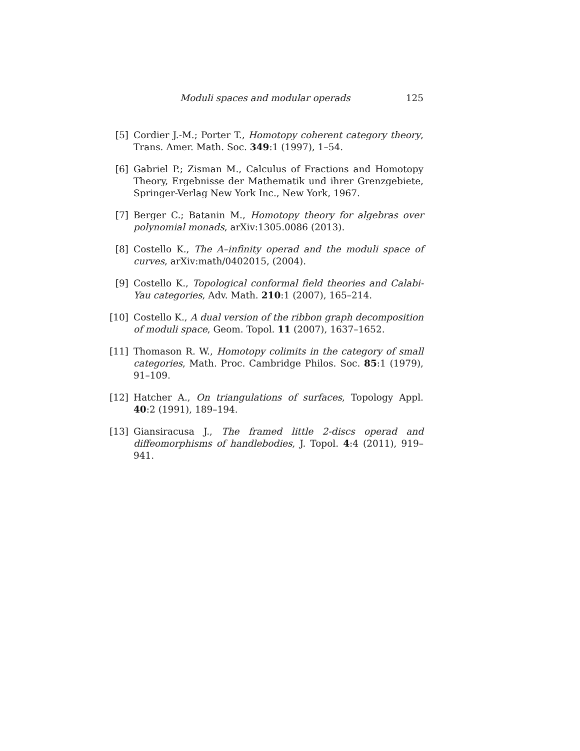Moduli spaces and modular operads 125
[5] Cordier J.-M.; Porter T., Homotopy coherent category theory, Trans. Amer. Math. Soc. 349:1 (1997), 1–54.
[6] Gabriel P.; Zisman M., Calculus of Fractions and Homotopy Theory, Ergebnisse der Mathematik und ihrer Grenzgebiete, Springer-Verlag New York Inc., New York, 1967.
[7] Berger C.; Batanin M., Homotopy theory for algebras over polynomial monads, arXiv:1305.0086 (2013).
[8] Costello K., The A–infinity operad and the moduli space of curves, arXiv:math/0402015, (2004).
[9] Costello K., Topological conformal field theories and Calabi-Yau categories, Adv. Math. 210:1 (2007), 165–214.
[10] Costello K., A dual version of the ribbon graph decomposition of moduli space, Geom. Topol. 11 (2007), 1637–1652.
[11] Thomason R. W., Homotopy colimits in the category of small categories, Math. Proc. Cambridge Philos. Soc. 85:1 (1979), 91–109.
[12] Hatcher A., On triangulations of surfaces, Topology Appl. 40:2 (1991), 189–194.
[13] Giansiracusa J., The framed little 2-discs operad and diffeomorphisms of handlebodies, J. Topol. 4:4 (2011), 919–941.